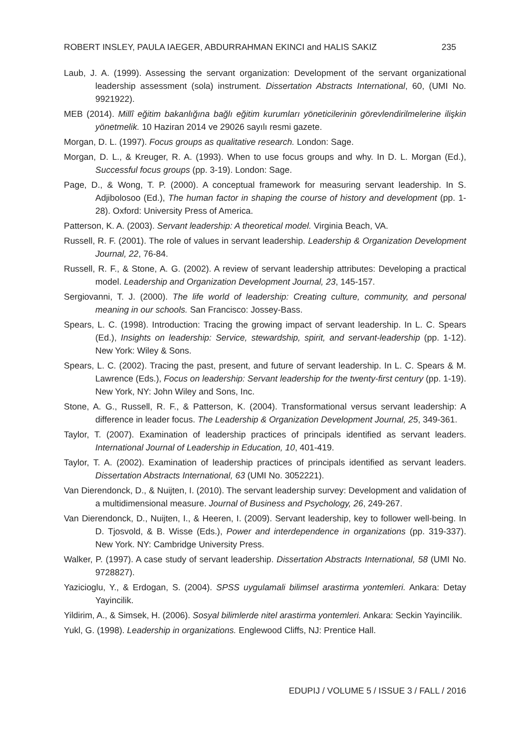ROBERT INSLEY, PAULA IAEGER, ABDURRAHMAN EKINCI and HALIS SAKIZ 235
Laub, J. A. (1999). Assessing the servant organization: Development of the servant organizational leadership assessment (sola) instrument. Dissertation Abstracts International, 60, (UMI No. 9921922).
MEB (2014). Millî eğitim bakanlığına bağlı eğitim kurumları yöneticilerinin görevlendirilmelerine ilişkin yönetmelik. 10 Haziran 2014 ve 29026 sayılı resmi gazete.
Morgan, D. L. (1997). Focus groups as qualitative research. London: Sage.
Morgan, D. L., & Kreuger, R. A. (1993). When to use focus groups and why. In D. L. Morgan (Ed.), Successful focus groups (pp. 3-19). London: Sage.
Page, D., & Wong, T. P. (2000). A conceptual framework for measuring servant leadership. In S. Adjibolosoo (Ed.), The human factor in shaping the course of history and development (pp. 1-28). Oxford: University Press of America.
Patterson, K. A. (2003). Servant leadership: A theoretical model. Virginia Beach, VA.
Russell, R. F. (2001). The role of values in servant leadership. Leadership & Organization Development Journal, 22, 76-84.
Russell, R. F., & Stone, A. G. (2002). A review of servant leadership attributes: Developing a practical model. Leadership and Organization Development Journal, 23, 145-157.
Sergiovanni, T. J. (2000). The life world of leadership: Creating culture, community, and personal meaning in our schools. San Francisco: Jossey-Bass.
Spears, L. C. (1998). Introduction: Tracing the growing impact of servant leadership. In L. C. Spears (Ed.), Insights on leadership: Service, stewardship, spirit, and servant-leadership (pp. 1-12). New York: Wiley & Sons.
Spears, L. C. (2002). Tracing the past, present, and future of servant leadership. In L. C. Spears & M. Lawrence (Eds.), Focus on leadership: Servant leadership for the twenty-first century (pp. 1-19). New York, NY: John Wiley and Sons, Inc.
Stone, A. G., Russell, R. F., & Patterson, K. (2004). Transformational versus servant leadership: A difference in leader focus. The Leadership & Organization Development Journal, 25, 349-361.
Taylor, T. (2007). Examination of leadership practices of principals identified as servant leaders. International Journal of Leadership in Education, 10, 401-419.
Taylor, T. A. (2002). Examination of leadership practices of principals identified as servant leaders. Dissertation Abstracts International, 63 (UMI No. 3052221).
Van Dierendonck, D., & Nuijten, I. (2010). The servant leadership survey: Development and validation of a multidimensional measure. Journal of Business and Psychology, 26, 249-267.
Van Dierendonck, D., Nuijten, I., & Heeren, I. (2009). Servant leadership, key to follower well-being. In D. Tjosvold, & B. Wisse (Eds.), Power and interdependence in organizations (pp. 319-337). New York. NY: Cambridge University Press.
Walker, P. (1997). A case study of servant leadership. Dissertation Abstracts International, 58 (UMI No. 9728827).
Yazicioglu, Y., & Erdogan, S. (2004). SPSS uygulamali bilimsel arastirma yontemleri. Ankara: Detay Yayincilik.
Yildirim, A., & Simsek, H. (2006). Sosyal bilimlerde nitel arastirma yontemleri. Ankara: Seckin Yayincilik.
Yukl, G. (1998). Leadership in organizations. Englewood Cliffs, NJ: Prentice Hall.
EDUPIJ / VOLUME 5 / ISSUE 3 / FALL / 2016